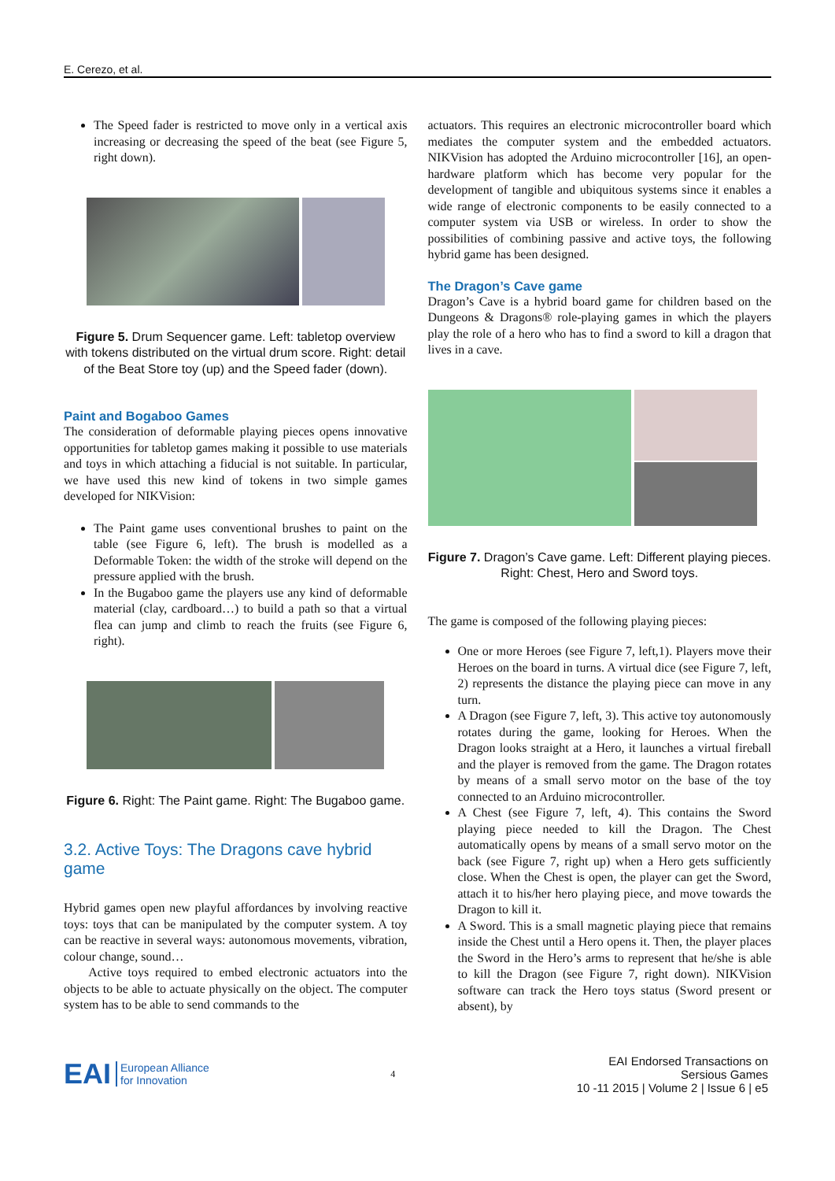E. Cerezo, et al.
The Speed fader is restricted to move only in a vertical axis increasing or decreasing the speed of the beat (see Figure 5, right down).
Figure 5. Drum Sequencer game. Left: tabletop overview with tokens distributed on the virtual drum score. Right: detail of the Beat Store toy (up) and the Speed fader (down).
Paint and Bogaboo Games
The consideration of deformable playing pieces opens innovative opportunities for tabletop games making it possible to use materials and toys in which attaching a fiducial is not suitable. In particular, we have used this new kind of tokens in two simple games developed for NIKVision:
The Paint game uses conventional brushes to paint on the table (see Figure 6, left). The brush is modelled as a Deformable Token: the width of the stroke will depend on the pressure applied with the brush.
In the Bugaboo game the players use any kind of deformable material (clay, cardboard…) to build a path so that a virtual flea can jump and climb to reach the fruits (see Figure 6, right).
Figure 6. Right: The Paint game. Right: The Bugaboo game.
3.2. Active Toys: The Dragons cave hybrid game
Hybrid games open new playful affordances by involving reactive toys: toys that can be manipulated by the computer system. A toy can be reactive in several ways: autonomous movements, vibration, colour change, sound…
Active toys required to embed electronic actuators into the objects to be able to actuate physically on the object. The computer system has to be able to send commands to the
actuators. This requires an electronic microcontroller board which mediates the computer system and the embedded actuators. NIKVision has adopted the Arduino microcontroller [16], an open-hardware platform which has become very popular for the development of tangible and ubiquitous systems since it enables a wide range of electronic components to be easily connected to a computer system via USB or wireless. In order to show the possibilities of combining passive and active toys, the following hybrid game has been designed.
The Dragon’s Cave game
Dragon’s Cave is a hybrid board game for children based on the Dungeons & Dragons® role-playing games in which the players play the role of a hero who has to find a sword to kill a dragon that lives in a cave.
Figure 7. Dragon’s Cave game. Left: Different playing pieces. Right: Chest, Hero and Sword toys.
The game is composed of the following playing pieces:
One or more Heroes (see Figure 7, left,1). Players move their Heroes on the board in turns. A virtual dice (see Figure 7, left, 2) represents the distance the playing piece can move in any turn.
A Dragon (see Figure 7, left, 3). This active toy autonomously rotates during the game, looking for Heroes. When the Dragon looks straight at a Hero, it launches a virtual fireball and the player is removed from the game. The Dragon rotates by means of a small servo motor on the base of the toy connected to an Arduino microcontroller.
A Chest (see Figure 7, left, 4). This contains the Sword playing piece needed to kill the Dragon. The Chest automatically opens by means of a small servo motor on the back (see Figure 7, right up) when a Hero gets sufficiently close. When the Chest is open, the player can get the Sword, attach it to his/her hero playing piece, and move towards the Dragon to kill it.
A Sword. This is a small magnetic playing piece that remains inside the Chest until a Hero opens it. Then, the player places the Sword in the Hero’s arms to represent that he/she is able to kill the Dragon (see Figure 7, right down). NIKVision software can track the Hero toys status (Sword present or absent), by
EAI European Alliance
for Innovation
4
EAI Endorsed Transactions on
Sersious Games
10 -11 2015 | Volume 2 | Issue 6 | e5